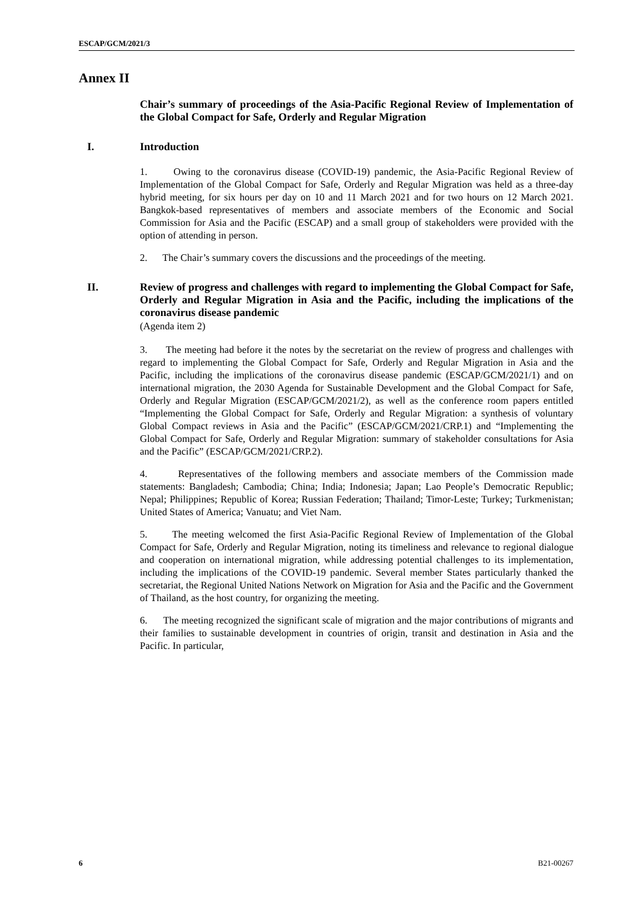ESCAP/GCM/2021/3
Annex II
Chair’s summary of proceedings of the Asia-Pacific Regional Review of Implementation of the Global Compact for Safe, Orderly and Regular Migration
I. Introduction
1. Owing to the coronavirus disease (COVID-19) pandemic, the Asia-Pacific Regional Review of Implementation of the Global Compact for Safe, Orderly and Regular Migration was held as a three-day hybrid meeting, for six hours per day on 10 and 11 March 2021 and for two hours on 12 March 2021. Bangkok-based representatives of members and associate members of the Economic and Social Commission for Asia and the Pacific (ESCAP) and a small group of stakeholders were provided with the option of attending in person.
2. The Chair’s summary covers the discussions and the proceedings of the meeting.
II. Review of progress and challenges with regard to implementing the Global Compact for Safe, Orderly and Regular Migration in Asia and the Pacific, including the implications of the coronavirus disease pandemic
(Agenda item 2)
3. The meeting had before it the notes by the secretariat on the review of progress and challenges with regard to implementing the Global Compact for Safe, Orderly and Regular Migration in Asia and the Pacific, including the implications of the coronavirus disease pandemic (ESCAP/GCM/2021/1) and on international migration, the 2030 Agenda for Sustainable Development and the Global Compact for Safe, Orderly and Regular Migration (ESCAP/GCM/2021/2), as well as the conference room papers entitled “Implementing the Global Compact for Safe, Orderly and Regular Migration: a synthesis of voluntary Global Compact reviews in Asia and the Pacific” (ESCAP/GCM/2021/CRP.1) and “Implementing the Global Compact for Safe, Orderly and Regular Migration: summary of stakeholder consultations for Asia and the Pacific” (ESCAP/GCM/2021/CRP.2).
4. Representatives of the following members and associate members of the Commission made statements: Bangladesh; Cambodia; China; India; Indonesia; Japan; Lao People’s Democratic Republic; Nepal; Philippines; Republic of Korea; Russian Federation; Thailand; Timor-Leste; Turkey; Turkmenistan; United States of America; Vanuatu; and Viet Nam.
5. The meeting welcomed the first Asia-Pacific Regional Review of Implementation of the Global Compact for Safe, Orderly and Regular Migration, noting its timeliness and relevance to regional dialogue and cooperation on international migration, while addressing potential challenges to its implementation, including the implications of the COVID-19 pandemic. Several member States particularly thanked the secretariat, the Regional United Nations Network on Migration for Asia and the Pacific and the Government of Thailand, as the host country, for organizing the meeting.
6. The meeting recognized the significant scale of migration and the major contributions of migrants and their families to sustainable development in countries of origin, transit and destination in Asia and the Pacific. In particular,
6 B21-00267